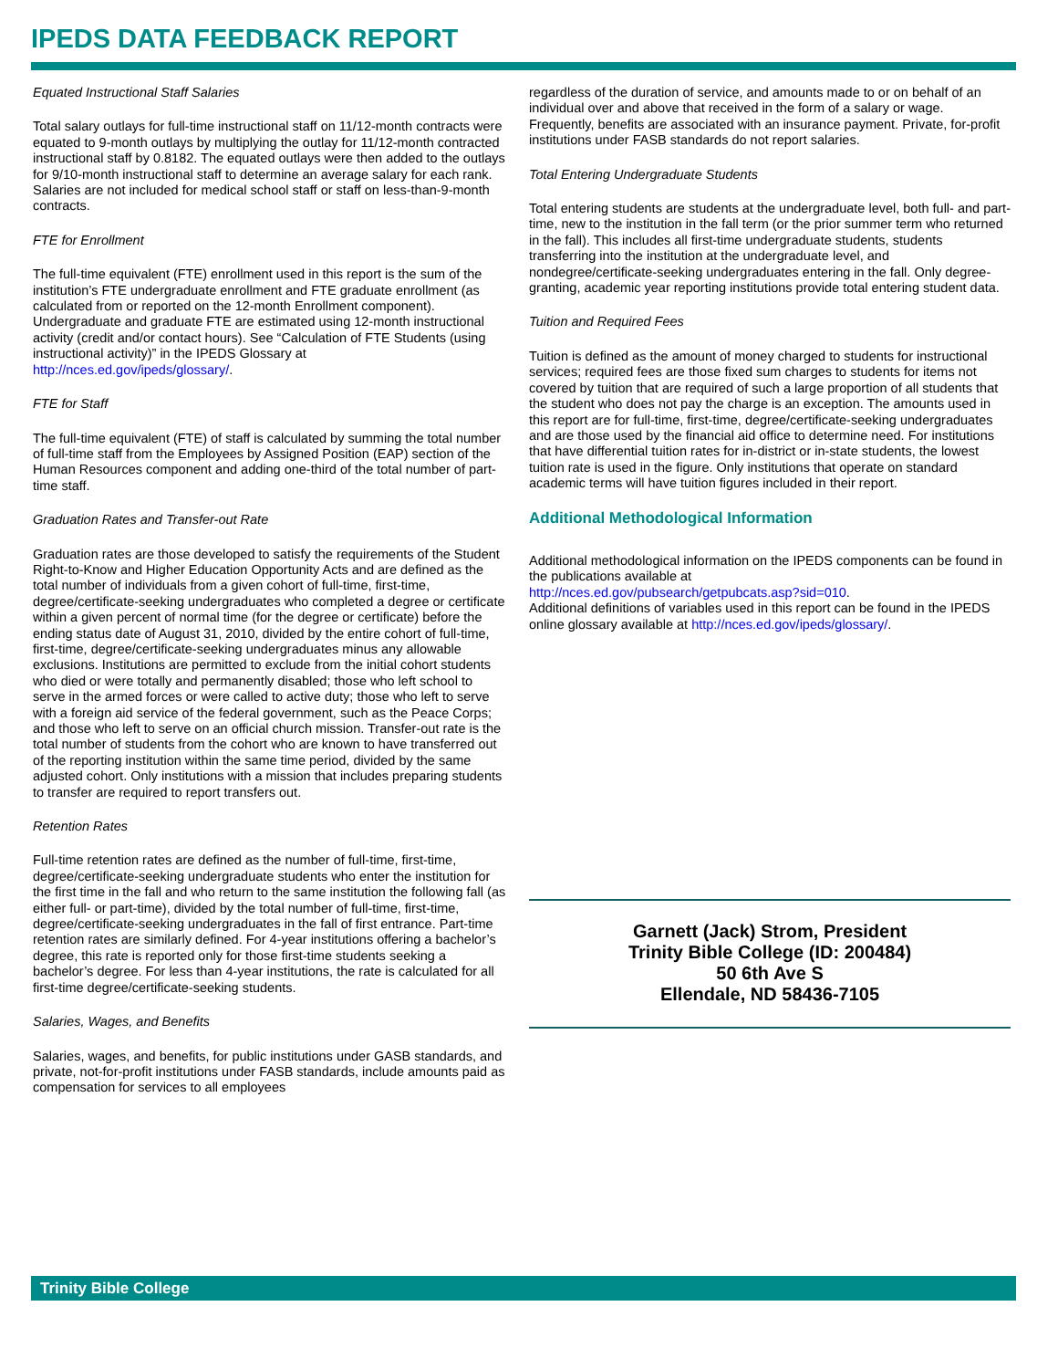IPEDS DATA FEEDBACK REPORT
Equated Instructional Staff Salaries
Total salary outlays for full-time instructional staff on 11/12-month contracts were equated to 9-month outlays by multiplying the outlay for 11/12-month contracted instructional staff by 0.8182. The equated outlays were then added to the outlays for 9/10-month instructional staff to determine an average salary for each rank. Salaries are not included for medical school staff or staff on less-than-9-month contracts.
FTE for Enrollment
The full-time equivalent (FTE) enrollment used in this report is the sum of the institution’s FTE undergraduate enrollment and FTE graduate enrollment (as calculated from or reported on the 12-month Enrollment component). Undergraduate and graduate FTE are estimated using 12-month instructional activity (credit and/or contact hours). See “Calculation of FTE Students (using instructional activity)” in the IPEDS Glossary at http://nces.ed.gov/ipeds/glossary/.
FTE for Staff
The full-time equivalent (FTE) of staff is calculated by summing the total number of full-time staff from the Employees by Assigned Position (EAP) section of the Human Resources component and adding one-third of the total number of part-time staff.
Graduation Rates and Transfer-out Rate
Graduation rates are those developed to satisfy the requirements of the Student Right-to-Know and Higher Education Opportunity Acts and are defined as the total number of individuals from a given cohort of full-time, first-time, degree/certificate-seeking undergraduates who completed a degree or certificate within a given percent of normal time (for the degree or certificate) before the ending status date of August 31, 2010, divided by the entire cohort of full-time, first-time, degree/certificate-seeking undergraduates minus any allowable exclusions. Institutions are permitted to exclude from the initial cohort students who died or were totally and permanently disabled; those who left school to serve in the armed forces or were called to active duty; those who left to serve with a foreign aid service of the federal government, such as the Peace Corps; and those who left to serve on an official church mission. Transfer-out rate is the total number of students from the cohort who are known to have transferred out of the reporting institution within the same time period, divided by the same adjusted cohort. Only institutions with a mission that includes preparing students to transfer are required to report transfers out.
Retention Rates
Full-time retention rates are defined as the number of full-time, first-time, degree/certificate-seeking undergraduate students who enter the institution for the first time in the fall and who return to the same institution the following fall (as either full- or part-time), divided by the total number of full-time, first-time, degree/certificate-seeking undergraduates in the fall of first entrance. Part-time retention rates are similarly defined. For 4-year institutions offering a bachelor’s degree, this rate is reported only for those first-time students seeking a bachelor’s degree. For less than 4-year institutions, the rate is calculated for all first-time degree/certificate-seeking students.
Salaries, Wages, and Benefits
Salaries, wages, and benefits, for public institutions under GASB standards, and private, not-for-profit institutions under FASB standards, include amounts paid as compensation for services to all employees
regardless of the duration of service, and amounts made to or on behalf of an individual over and above that received in the form of a salary or wage. Frequently, benefits are associated with an insurance payment. Private, for-profit institutions under FASB standards do not report salaries.
Total Entering Undergraduate Students
Total entering students are students at the undergraduate level, both full- and part-time, new to the institution in the fall term (or the prior summer term who returned in the fall). This includes all first-time undergraduate students, students transferring into the institution at the undergraduate level, and nondegree/certificate-seeking undergraduates entering in the fall. Only degree-granting, academic year reporting institutions provide total entering student data.
Tuition and Required Fees
Tuition is defined as the amount of money charged to students for instructional services; required fees are those fixed sum charges to students for items not covered by tuition that are required of such a large proportion of all students that the student who does not pay the charge is an exception. The amounts used in this report are for full-time, first-time, degree/certificate-seeking undergraduates and are those used by the financial aid office to determine need. For institutions that have differential tuition rates for in-district or in-state students, the lowest tuition rate is used in the figure. Only institutions that operate on standard academic terms will have tuition figures included in their report.
Additional Methodological Information
Additional methodological information on the IPEDS components can be found in the publications available at
http://nces.ed.gov/pubsearch/getpubcats.asp?sid=010.
Additional definitions of variables used in this report can be found in the IPEDS online glossary available at http://nces.ed.gov/ipeds/glossary/.
Garnett (Jack) Strom, President
Trinity Bible College (ID: 200484)
50 6th Ave S
Ellendale, ND 58436-7105
Trinity Bible College